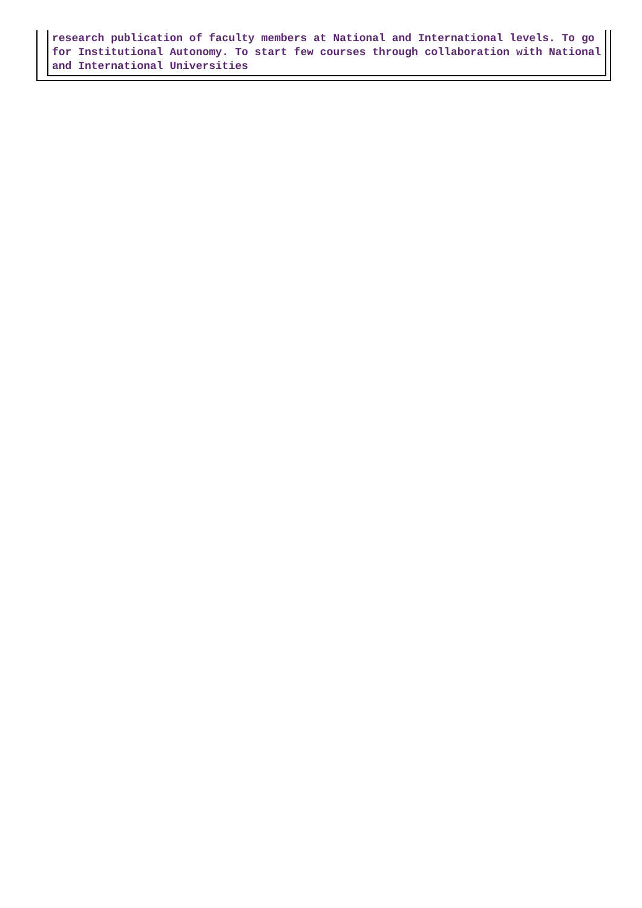research publication of faculty members at National and International levels. To go for Institutional Autonomy. To start few courses through collaboration with National and International Universities